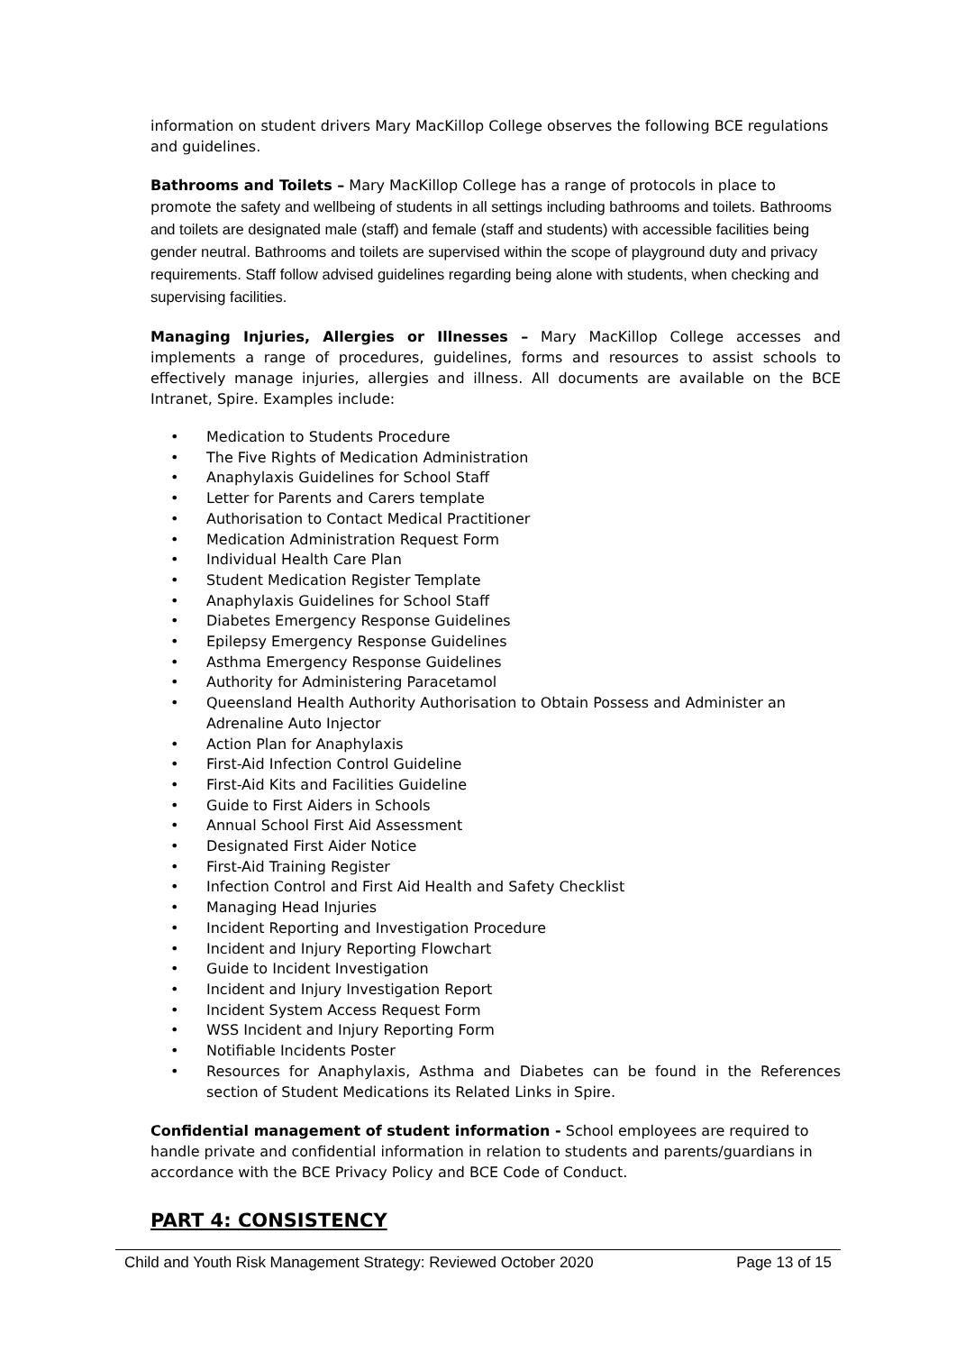information on student drivers Mary MacKillop College observes the following BCE regulations and guidelines.
Bathrooms and Toilets – Mary MacKillop College has a range of protocols in place to promote the safety and wellbeing of students in all settings including bathrooms and toilets. Bathrooms and toilets are designated male (staff) and female (staff and students) with accessible facilities being gender neutral. Bathrooms and toilets are supervised within the scope of playground duty and privacy requirements. Staff follow advised guidelines regarding being alone with students, when checking and supervising facilities.
Managing Injuries, Allergies or Illnesses – Mary MacKillop College accesses and implements a range of procedures, guidelines, forms and resources to assist schools to effectively manage injuries, allergies and illness. All documents are available on the BCE Intranet, Spire. Examples include:
• Medication to Students Procedure
• The Five Rights of Medication Administration
• Anaphylaxis Guidelines for School Staff
• Letter for Parents and Carers template
• Authorisation to Contact Medical Practitioner
• Medication Administration Request Form
• Individual Health Care Plan
• Student Medication Register Template
• Anaphylaxis Guidelines for School Staff
• Diabetes Emergency Response Guidelines
• Epilepsy Emergency Response Guidelines
• Asthma Emergency Response Guidelines
• Authority for Administering Paracetamol
• Queensland Health Authority Authorisation to Obtain Possess and Administer an Adrenaline Auto Injector
• Action Plan for Anaphylaxis
• First-Aid Infection Control Guideline
• First-Aid Kits and Facilities Guideline
• Guide to First Aiders in Schools
• Annual School First Aid Assessment
• Designated First Aider Notice
• First-Aid Training Register
• Infection Control and First Aid Health and Safety Checklist
• Managing Head Injuries
• Incident Reporting and Investigation Procedure
• Incident and Injury Reporting Flowchart
• Guide to Incident Investigation
• Incident and Injury Investigation Report
• Incident System Access Request Form
• WSS Incident and Injury Reporting Form
• Notifiable Incidents Poster
• Resources for Anaphylaxis, Asthma and Diabetes can be found in the References section of Student Medications its Related Links in Spire.
Confidential management of student information - School employees are required to handle private and confidential information in relation to students and parents/guardians in accordance with the BCE Privacy Policy and BCE Code of Conduct.
PART 4: CONSISTENCY
Child and Youth Risk Management Strategy: Reviewed October 2020 Page 13 of 15